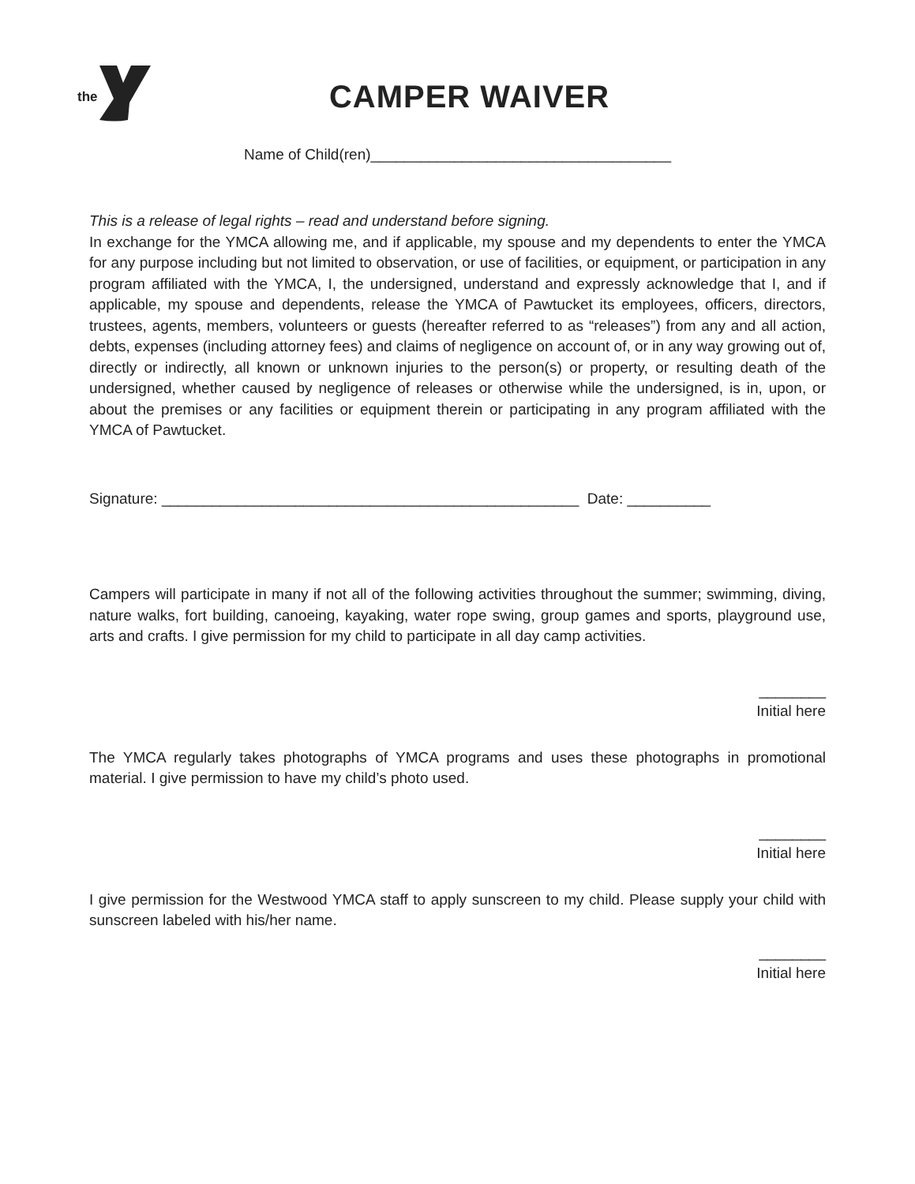the
CAMPER WAIVER
Name of Child(ren)____________________________________
This is a release of legal rights – read and understand before signing.
In exchange for the YMCA allowing me, and if applicable, my spouse and my dependents to enter the YMCA for any purpose including but not limited to observation, or use of facilities, or equipment, or participation in any program affiliated with the YMCA, I, the undersigned, understand and expressly acknowledge that I, and if applicable, my spouse and dependents, release the YMCA of Pawtucket its employees, officers, directors, trustees, agents, members, volunteers or guests (hereafter referred to as “releases”) from any and all action, debts, expenses (including attorney fees) and claims of negligence on account of, or in any way growing out of, directly or indirectly, all known or unknown injuries to the person(s) or property, or resulting death of the undersigned, whether caused by negligence of releases or otherwise while the undersigned, is in, upon, or about the premises or any facilities or equipment therein or participating in any program affiliated with the YMCA of Pawtucket.
Signature: __________________________________________________ Date: __________
Campers will participate in many if not all of the following activities throughout the summer; swimming, diving, nature walks, fort building, canoeing, kayaking, water rope swing, group games and sports, playground use, arts and crafts. I give permission for my child to participate in all day camp activities.
________
Initial here
The YMCA regularly takes photographs of YMCA programs and uses these photographs in promotional material. I give permission to have my child’s photo used.
________
Initial here
I give permission for the Westwood YMCA staff to apply sunscreen to my child. Please supply your child with sunscreen labeled with his/her name.
________
Initial here